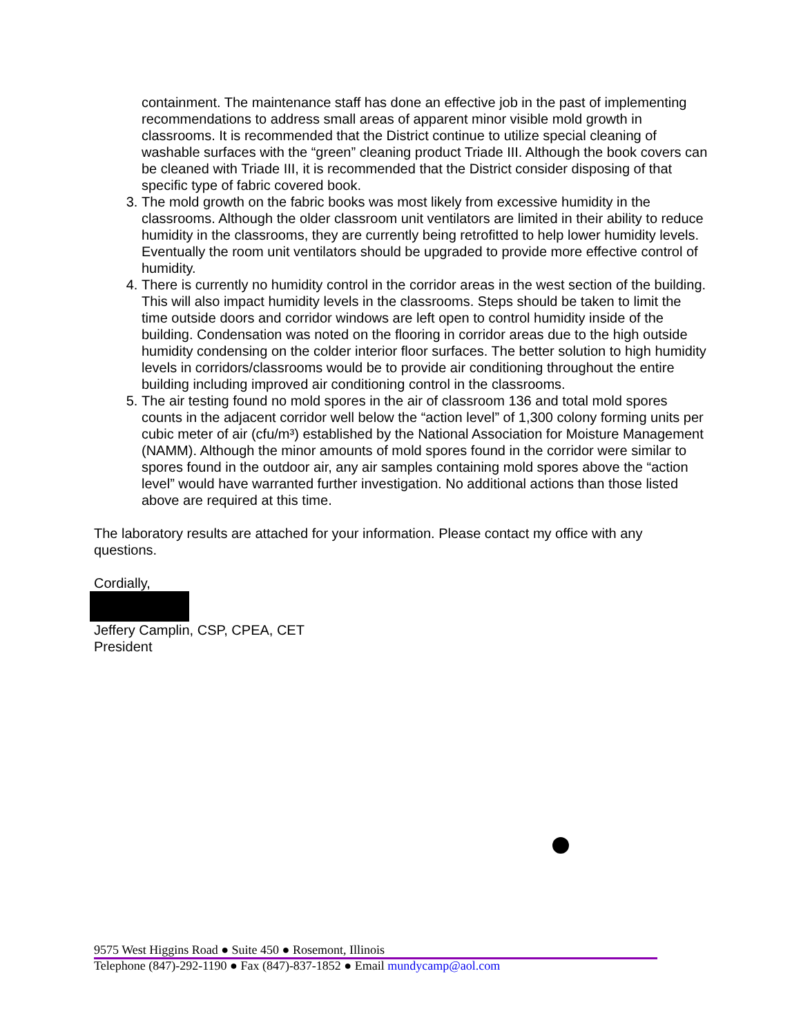containment. The maintenance staff has done an effective job in the past of implementing recommendations to address small areas of apparent minor visible mold growth in classrooms. It is recommended that the District continue to utilize special cleaning of washable surfaces with the “green” cleaning product Triade III. Although the book covers can be cleaned with Triade III, it is recommended that the District consider disposing of that specific type of fabric covered book.
3. The mold growth on the fabric books was most likely from excessive humidity in the classrooms. Although the older classroom unit ventilators are limited in their ability to reduce humidity in the classrooms, they are currently being retrofitted to help lower humidity levels. Eventually the room unit ventilators should be upgraded to provide more effective control of humidity.
4. There is currently no humidity control in the corridor areas in the west section of the building. This will also impact humidity levels in the classrooms. Steps should be taken to limit the time outside doors and corridor windows are left open to control humidity inside of the building. Condensation was noted on the flooring in corridor areas due to the high outside humidity condensing on the colder interior floor surfaces. The better solution to high humidity levels in corridors/classrooms would be to provide air conditioning throughout the entire building including improved air conditioning control in the classrooms.
5. The air testing found no mold spores in the air of classroom 136 and total mold spores counts in the adjacent corridor well below the “action level” of 1,300 colony forming units per cubic meter of air (cfu/m³) established by the National Association for Moisture Management (NAMM). Although the minor amounts of mold spores found in the corridor were similar to spores found in the outdoor air, any air samples containing mold spores above the “action level” would have warranted further investigation. No additional actions than those listed above are required at this time.
The laboratory results are attached for your information. Please contact my office with any questions.
Cordially,
Jeffery Camplin, CSP, CPEA, CET
President
9575 West Higgins Road ● Suite 450 ● Rosemont, Illinois
Telephone (847)-292-1190 ● Fax (847)-837-1852 ● Email mundycamp@aol.com